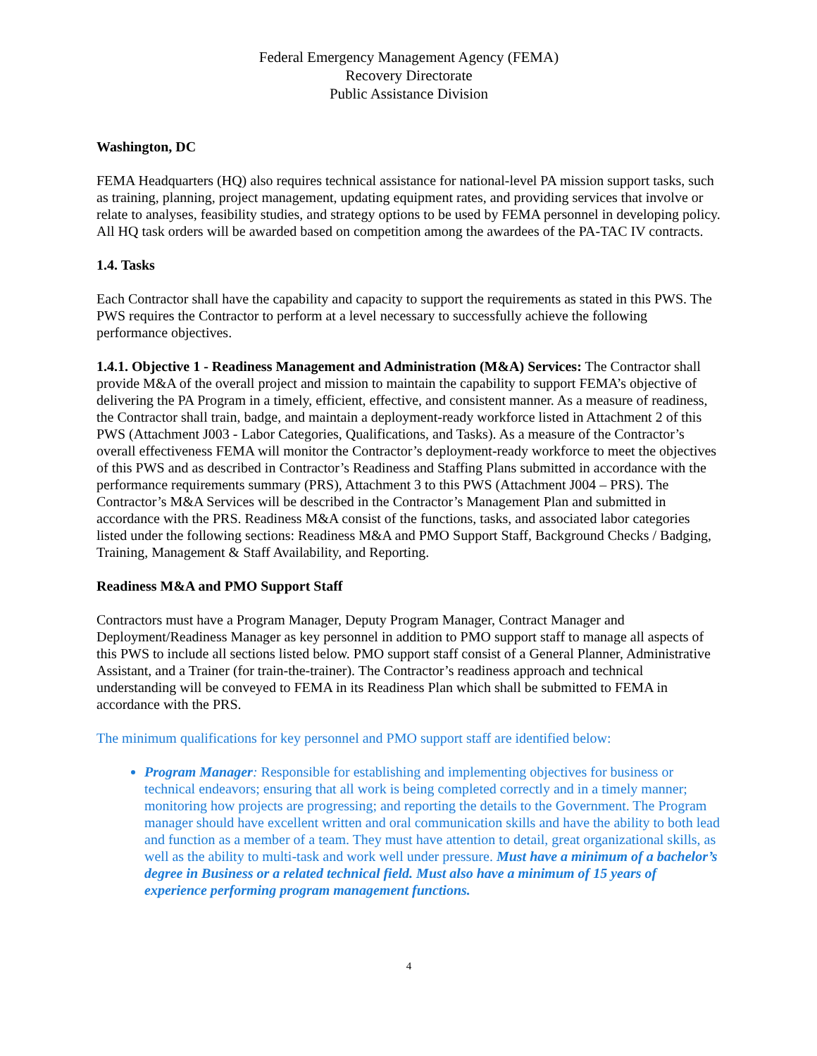Federal Emergency Management Agency (FEMA)
Recovery Directorate
Public Assistance Division
Washington, DC
FEMA Headquarters (HQ) also requires technical assistance for national-level PA mission support tasks, such as training, planning, project management, updating equipment rates, and providing services that involve or relate to analyses, feasibility studies, and strategy options to be used by FEMA personnel in developing policy. All HQ task orders will be awarded based on competition among the awardees of the PA-TAC IV contracts.
1.4. Tasks
Each Contractor shall have the capability and capacity to support the requirements as stated in this PWS. The PWS requires the Contractor to perform at a level necessary to successfully achieve the following performance objectives.
1.4.1. Objective 1 - Readiness Management and Administration (M&A) Services: The Contractor shall provide M&A of the overall project and mission to maintain the capability to support FEMA’s objective of delivering the PA Program in a timely, efficient, effective, and consistent manner. As a measure of readiness, the Contractor shall train, badge, and maintain a deployment-ready workforce listed in Attachment 2 of this PWS (Attachment J003 - Labor Categories, Qualifications, and Tasks). As a measure of the Contractor’s overall effectiveness FEMA will monitor the Contractor’s deployment-ready workforce to meet the objectives of this PWS and as described in Contractor’s Readiness and Staffing Plans submitted in accordance with the performance requirements summary (PRS), Attachment 3 to this PWS (Attachment J004 – PRS). The Contractor’s M&A Services will be described in the Contractor’s Management Plan and submitted in accordance with the PRS. Readiness M&A consist of the functions, tasks, and associated labor categories listed under the following sections: Readiness M&A and PMO Support Staff, Background Checks / Badging, Training, Management & Staff Availability, and Reporting.
Readiness M&A and PMO Support Staff
Contractors must have a Program Manager, Deputy Program Manager, Contract Manager and Deployment/Readiness Manager as key personnel in addition to PMO support staff to manage all aspects of this PWS to include all sections listed below. PMO support staff consist of a General Planner, Administrative Assistant, and a Trainer (for train-the-trainer). The Contractor’s readiness approach and technical understanding will be conveyed to FEMA in its Readiness Plan which shall be submitted to FEMA in accordance with the PRS.
The minimum qualifications for key personnel and PMO support staff are identified below:
Program Manager: Responsible for establishing and implementing objectives for business or technical endeavors; ensuring that all work is being completed correctly and in a timely manner; monitoring how projects are progressing; and reporting the details to the Government. The Program manager should have excellent written and oral communication skills and have the ability to both lead and function as a member of a team. They must have attention to detail, great organizational skills, as well as the ability to multi-task and work well under pressure. Must have a minimum of a bachelor’s degree in Business or a related technical field. Must also have a minimum of 15 years of experience performing program management functions.
4